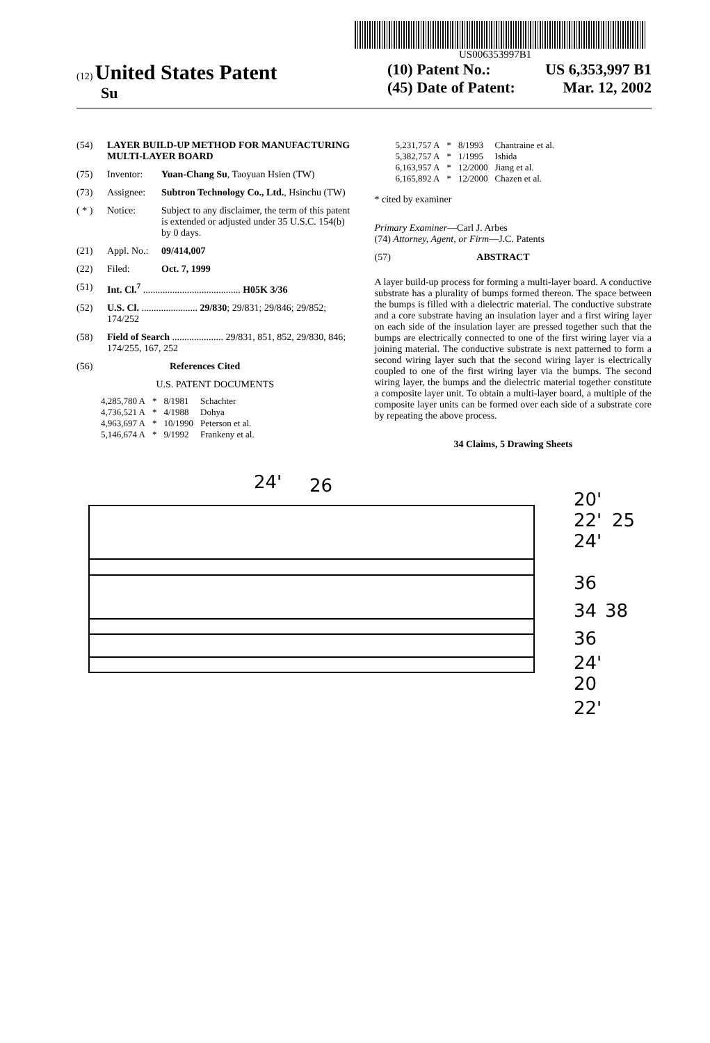US006353997B1
(12) United States Patent
Su
(10) Patent No.: US 6,353,997 B1
(45) Date of Patent: Mar. 12, 2002
(54) LAYER BUILD-UP METHOD FOR MANUFACTURING MULTI-LAYER BOARD
(75) Inventor: Yuan-Chang Su, Taoyuan Hsien (TW)
(73) Assignee: Subtron Technology Co., Ltd., Hsinchu (TW)
( * ) Notice: Subject to any disclaimer, the term of this patent is extended or adjusted under 35 U.S.C. 154(b) by 0 days.
(21) Appl. No.: 09/414,007
(22) Filed: Oct. 7, 1999
(51) Int. Cl.<sup>7</sup> ........................................ H05K 3/36
(52) U.S. Cl. ....................... 29/830; 29/831; 29/846; 29/852; 174/252
(58) Field of Search ..................... 29/831, 851, 852, 29/830, 846; 174/255, 167, 252
(56) References Cited
U.S. PATENT DOCUMENTS
| 4,285,780 A | * | 8/1981 | Schachter |
| 4,736,521 A | * | 4/1988 | Dohya |
| 4,963,697 A | * | 10/1990 | Peterson et al. |
| 5,146,674 A | * | 9/1992 | Frankeny et al. |
| 5,231,757 A | * | 8/1993 | Chantraine et al. |
| 5,382,757 A | * | 1/1995 | Ishida |
| 6,163,957 A | * | 12/2000 | Jiang et al. |
| 6,165,892 A | * | 12/2000 | Chazen et al. |
* cited by examiner
Primary Examiner—Carl J. Arbes
(74) Attorney, Agent, or Firm—J.C. Patents
(57) ABSTRACT
A layer build-up process for forming a multi-layer board. A conductive substrate has a plurality of bumps formed thereon. The space between the bumps is filled with a dielectric material. The conductive substrate and a core substrate having an insulation layer and a first wiring layer on each side of the insulation layer are pressed together such that the bumps are electrically connected to one of the first wiring layer via a joining material. The conductive substrate is next patterned to form a second wiring layer such that the second wiring layer is electrically coupled to one of the first wiring layer via the bumps. The second wiring layer, the bumps and the dielectric material together constitute a composite layer unit. To obtain a multi-layer board, a multiple of the composite layer units can be formed over each side of a substrate core by repeating the above process.
34 Claims, 5 Drawing Sheets
24'
26
20'
22'
24'
25
36
34
38
36
24'
20
22'